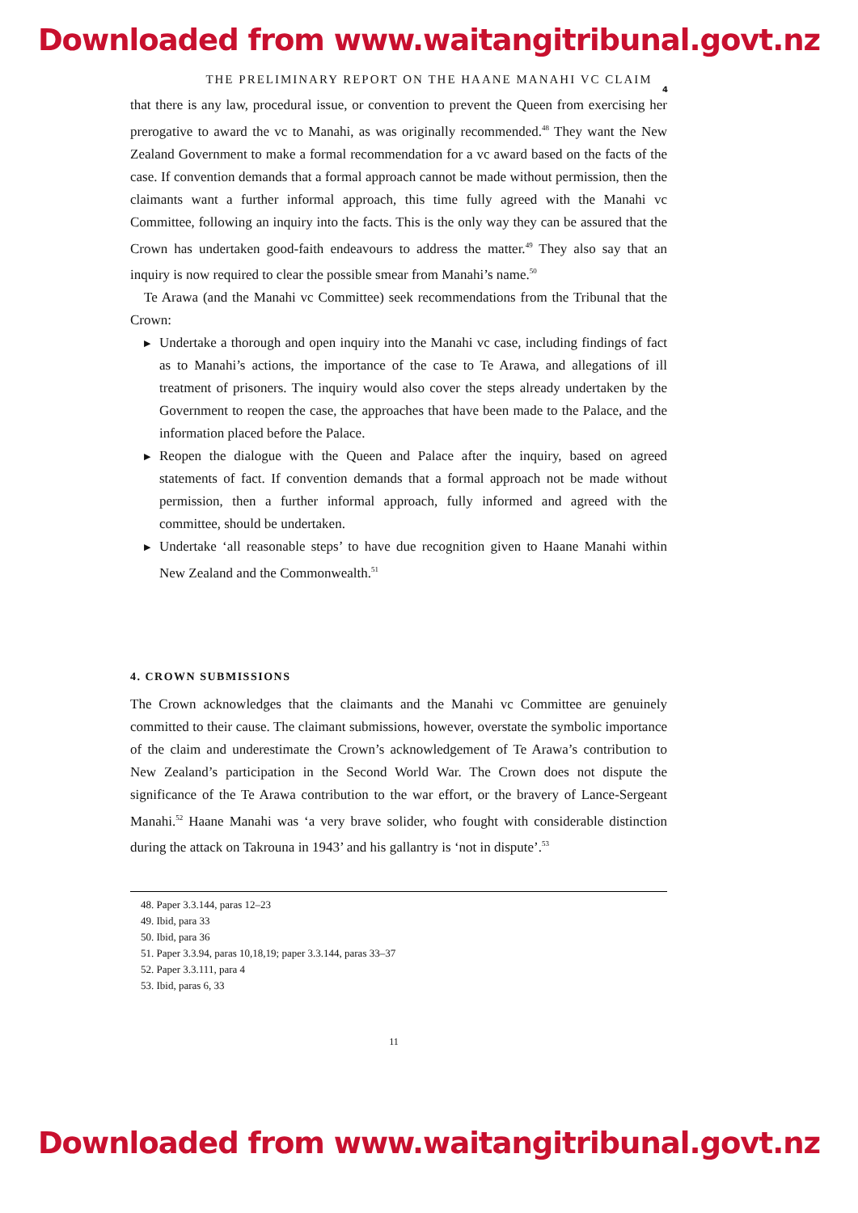Downloaded from www.waitangitribunal.govt.nz
THE PRELIMINARY REPORT ON THE HAANE MANAHI VC CLAIM
4
that there is any law, procedural issue, or convention to prevent the Queen from exercising her prerogative to award the vc to Manahi, as was originally recommended.<sup>48</sup> They want the New Zealand Government to make a formal recommendation for a vc award based on the facts of the case. If convention demands that a formal approach cannot be made without permission, then the claimants want a further informal approach, this time fully agreed with the Manahi vc Committee, following an inquiry into the facts. This is the only way they can be assured that the Crown has undertaken good-faith endeavours to address the matter.<sup>49</sup> They also say that an inquiry is now required to clear the possible smear from Manahi’s name.<sup>50</sup>
Te Arawa (and the Manahi vc Committee) seek recommendations from the Tribunal that the Crown:
▶ Undertake a thorough and open inquiry into the Manahi vc case, including findings of fact as to Manahi’s actions, the importance of the case to Te Arawa, and allegations of ill treatment of prisoners. The inquiry would also cover the steps already undertaken by the Government to reopen the case, the approaches that have been made to the Palace, and the information placed before the Palace.
▶ Reopen the dialogue with the Queen and Palace after the inquiry, based on agreed statements of fact. If convention demands that a formal approach not be made without permission, then a further informal approach, fully informed and agreed with the committee, should be undertaken.
▶ Undertake ‘all reasonable steps’ to have due recognition given to Haane Manahi within New Zealand and the Commonwealth.<sup>51</sup>
4. CROWN SUBMISSIONS
The Crown acknowledges that the claimants and the Manahi vc Committee are genuinely committed to their cause. The claimant submissions, however, overstate the symbolic importance of the claim and underestimate the Crown’s acknowledgement of Te Arawa’s contribution to New Zealand’s participation in the Second World War. The Crown does not dispute the significance of the Te Arawa contribution to the war effort, or the bravery of Lance-Sergeant Manahi.<sup>52</sup> Haane Manahi was ‘a very brave solider, who fought with considerable distinction during the attack on Takrouna in 1943’ and his gallantry is ‘not in dispute’.<sup>53</sup>
48. Paper 3.3.144, paras 12–23
49. Ibid, para 33
50. Ibid, para 36
51. Paper 3.3.94, paras 10,18,19; paper 3.3.144, paras 33–37
52. Paper 3.3.111, para 4
53. Ibid, paras 6, 33
11
Downloaded from www.waitangitribunal.govt.nz